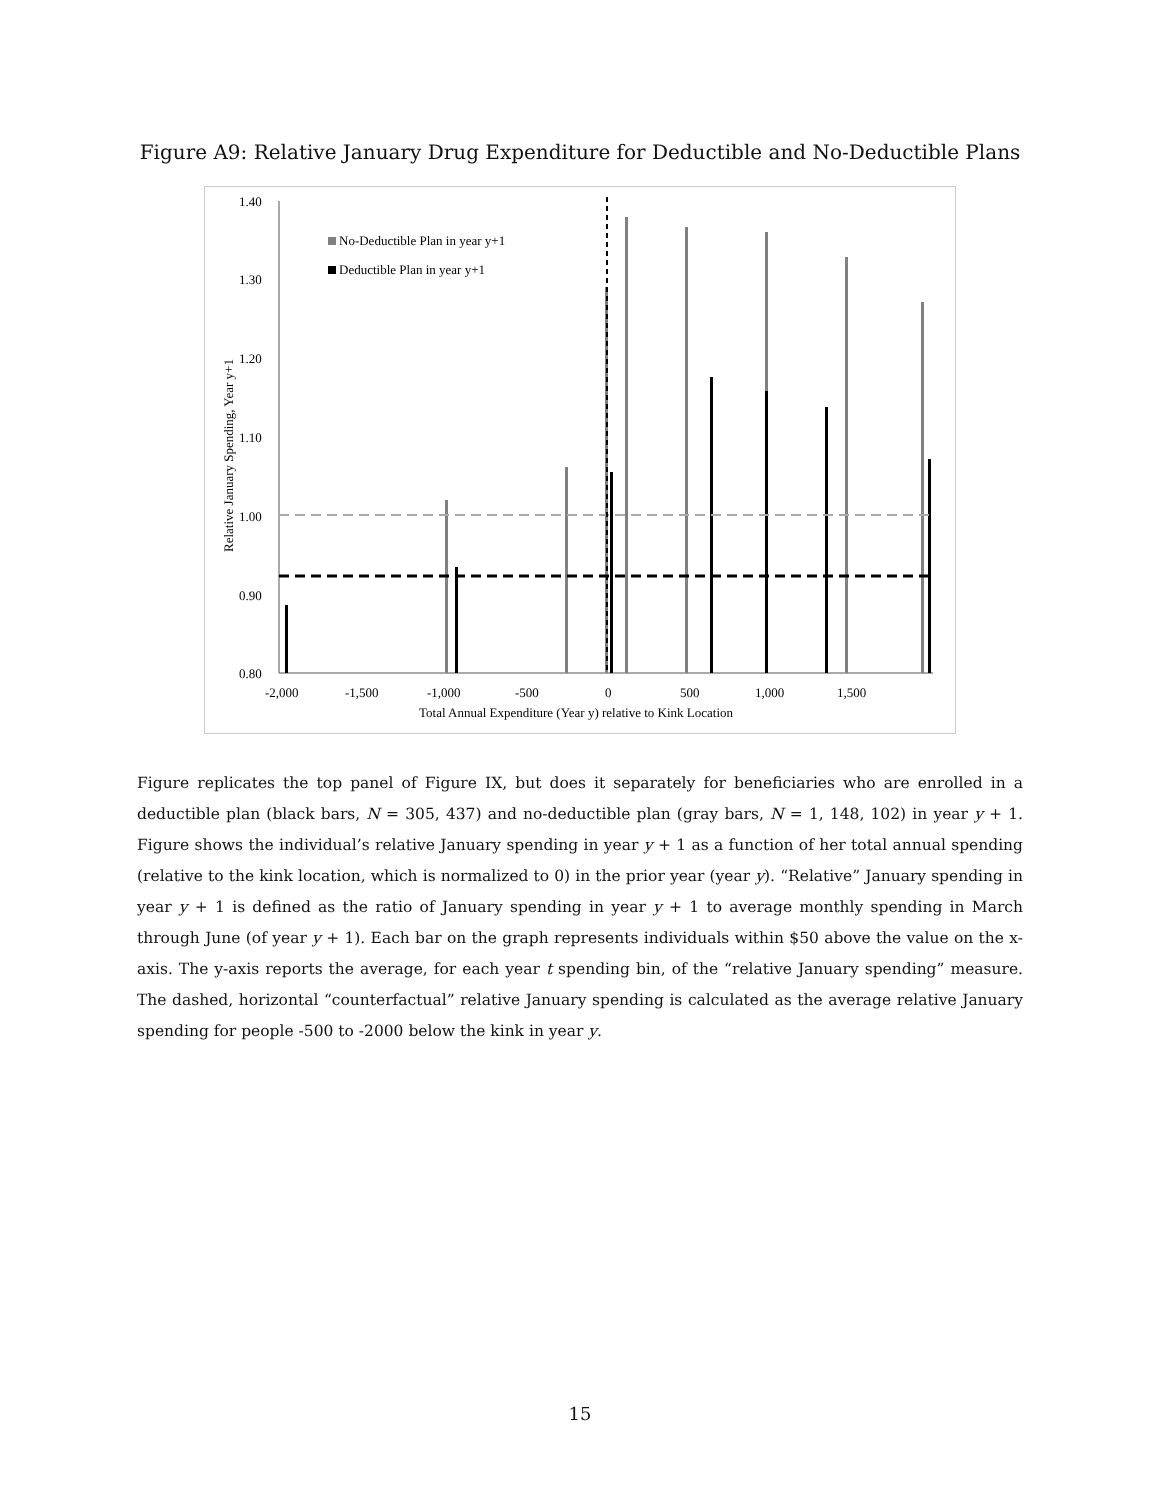Figure A9: Relative January Drug Expenditure for Deductible and No-Deductible Plans
1.40
1.30
1.20
1.10
1.00
0.90
0.80
-2,000
-1,500
-1,000
-500
0
500
1,000
1,500
Total Annual Expenditure (Year y) relative to Kink Location
Relative January Spending, Year y+1
No-Deductible Plan in year y+1
Deductible Plan in year y+1
Figure replicates the top panel of Figure IX, but does it separately for beneficiaries who are enrolled in a deductible plan (black bars, N = 305, 437) and no-deductible plan (gray bars, N = 1, 148, 102) in year y + 1. Figure shows the individual’s relative January spending in year y + 1 as a function of her total annual spending (relative to the kink location, which is normalized to 0) in the prior year (year y). “Relative” January spending in year y + 1 is defined as the ratio of January spending in year y + 1 to average monthly spending in March through June (of year y + 1). Each bar on the graph represents individuals within $50 above the value on the x-axis. The y-axis reports the average, for each year t spending bin, of the “relative January spending” measure. The dashed, horizontal “counterfactual” relative January spending is calculated as the average relative January spending for people -500 to -2000 below the kink in year y.
15